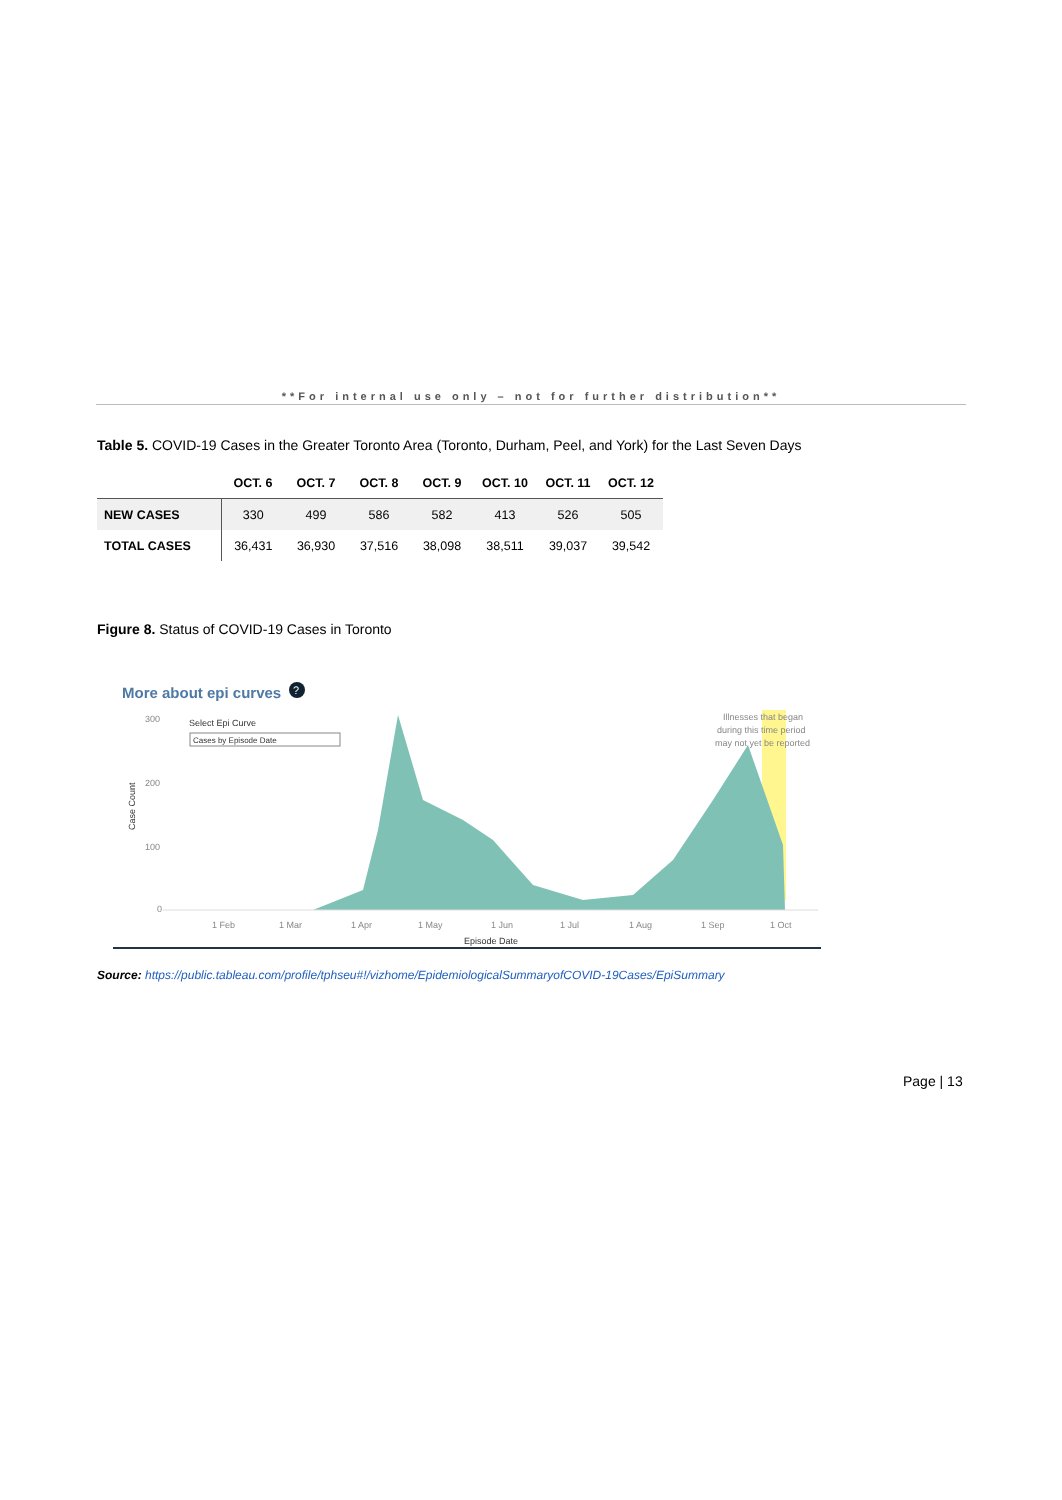**For internal use only – not for further distribution**
Table 5. COVID-19 Cases in the Greater Toronto Area (Toronto, Durham, Peel, and York) for the Last Seven Days
| | OCT. 6 | OCT. 7 | OCT. 8 | OCT. 9 | OCT. 10 | OCT. 11 | OCT. 12 |
| --- | --- | --- | --- | --- | --- | --- | --- |
| NEW CASES | 330 | 499 | 586 | 582 | 413 | 526 | 505 |
| TOTAL CASES | 36,431 | 36,930 | 37,516 | 38,098 | 38,511 | 39,037 | 39,542 |
Figure 8. Status of COVID-19 Cases in Toronto
More about epi curves
?
300
200
100
0
Case Count
Select Epi Curve
Cases by Episode Date
Illnesses that began
during this time period
may not yet be reported
1 Feb
1 Mar
1 Apr
1 May
1 Jun
1 Jul
1 Aug
1 Sep
1 Oct
Episode Date
Source: https://public.tableau.com/profile/tphseu#!/vizhome/EpidemiologicalSummaryofCOVID-19Cases/EpiSummary
Page | 13